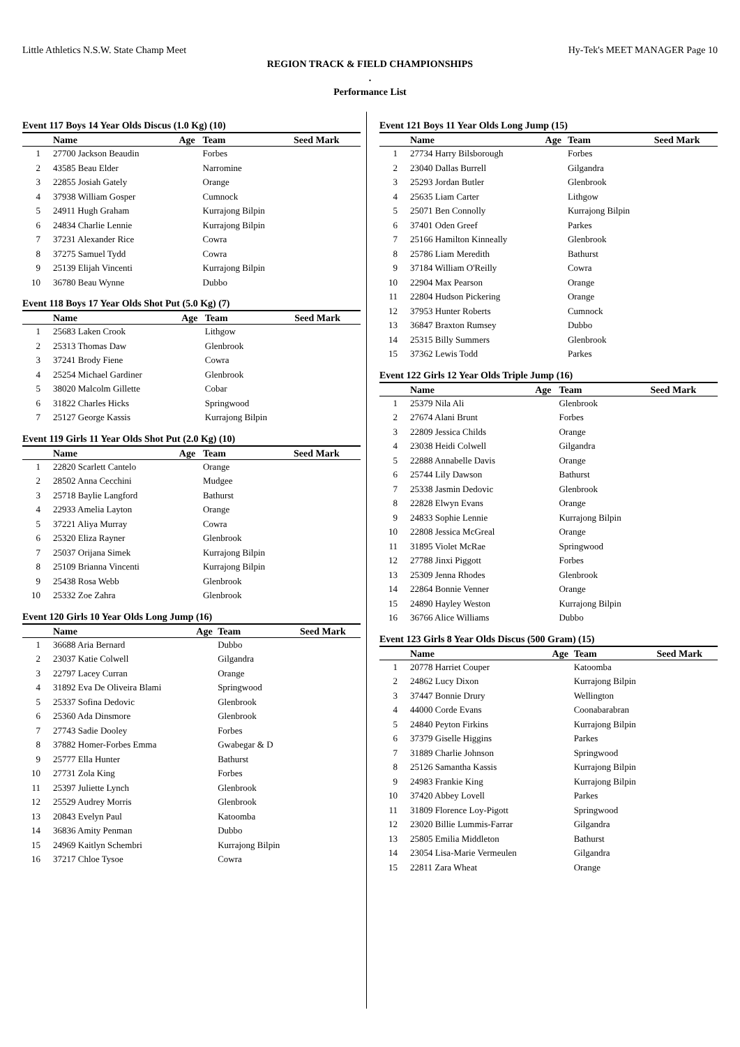Little Athletics N.S.W. State Champ Meet Hy-Tek's MEET MANAGER Page 10
REGION TRACK & FIELD CHAMPIONSHIPS
.
Performance List
Event 117 Boys 14 Year Olds Discus (1.0 Kg) (10)
| | Name | Age | Team | Seed Mark |
| --- | --- | --- | --- | --- |
| 1 | 27700 Jackson Beaudin | | Forbes | |
| 2 | 43585 Beau Elder | | Narromine | |
| 3 | 22855 Josiah Gately | | Orange | |
| 4 | 37938 William Gosper | | Cumnock | |
| 5 | 24911 Hugh Graham | | Kurrajong Bilpin | |
| 6 | 24834 Charlie Lennie | | Kurrajong Bilpin | |
| 7 | 37231 Alexander Rice | | Cowra | |
| 8 | 37275 Samuel Tydd | | Cowra | |
| 9 | 25139 Elijah Vincenti | | Kurrajong Bilpin | |
| 10 | 36780 Beau Wynne | | Dubbo | |
Event 118 Boys 17 Year Olds Shot Put (5.0 Kg) (7)
| | Name | Age | Team | Seed Mark |
| --- | --- | --- | --- | --- |
| 1 | 25683 Laken Crook | | Lithgow | |
| 2 | 25313 Thomas Daw | | Glenbrook | |
| 3 | 37241 Brody Fiene | | Cowra | |
| 4 | 25254 Michael Gardiner | | Glenbrook | |
| 5 | 38020 Malcolm Gillette | | Cobar | |
| 6 | 31822 Charles Hicks | | Springwood | |
| 7 | 25127 George Kassis | | Kurrajong Bilpin | |
Event 119 Girls 11 Year Olds Shot Put (2.0 Kg) (10)
| | Name | Age | Team | Seed Mark |
| --- | --- | --- | --- | --- |
| 1 | 22820 Scarlett Cantelo | | Orange | |
| 2 | 28502 Anna Cecchini | | Mudgee | |
| 3 | 25718 Baylie Langford | | Bathurst | |
| 4 | 22933 Amelia Layton | | Orange | |
| 5 | 37221 Aliya Murray | | Cowra | |
| 6 | 25320 Eliza Rayner | | Glenbrook | |
| 7 | 25037 Orijana Simek | | Kurrajong Bilpin | |
| 8 | 25109 Brianna Vincenti | | Kurrajong Bilpin | |
| 9 | 25438 Rosa Webb | | Glenbrook | |
| 10 | 25332 Zoe Zahra | | Glenbrook | |
Event 120 Girls 10 Year Olds Long Jump (16)
| | Name | Age | Team | Seed Mark |
| --- | --- | --- | --- | --- |
| 1 | 36688 Aria Bernard | | Dubbo | |
| 2 | 23037 Katie Colwell | | Gilgandra | |
| 3 | 22797 Lacey Curran | | Orange | |
| 4 | 31892 Eva De Oliveira Blami | | Springwood | |
| 5 | 25337 Sofina Dedovic | | Glenbrook | |
| 6 | 25360 Ada Dinsmore | | Glenbrook | |
| 7 | 27743 Sadie Dooley | | Forbes | |
| 8 | 37882 Homer-Forbes Emma | | Gwabegar & D | |
| 9 | 25777 Ella Hunter | | Bathurst | |
| 10 | 27731 Zola King | | Forbes | |
| 11 | 25397 Juliette Lynch | | Glenbrook | |
| 12 | 25529 Audrey Morris | | Glenbrook | |
| 13 | 20843 Evelyn Paul | | Katoomba | |
| 14 | 36836 Amity Penman | | Dubbo | |
| 15 | 24969 Kaitlyn Schembri | | Kurrajong Bilpin | |
| 16 | 37217 Chloe Tysoe | | Cowra | |
Event 121 Boys 11 Year Olds Long Jump (15)
| | Name | Age | Team | Seed Mark |
| --- | --- | --- | --- | --- |
| 1 | 27734 Harry Bilsborough | | Forbes | |
| 2 | 23040 Dallas Burrell | | Gilgandra | |
| 3 | 25293 Jordan Butler | | Glenbrook | |
| 4 | 25635 Liam Carter | | Lithgow | |
| 5 | 25071 Ben Connolly | | Kurrajong Bilpin | |
| 6 | 37401 Oden Greef | | Parkes | |
| 7 | 25166 Hamilton Kinneally | | Glenbrook | |
| 8 | 25786 Liam Meredith | | Bathurst | |
| 9 | 37184 William O'Reilly | | Cowra | |
| 10 | 22904 Max Pearson | | Orange | |
| 11 | 22804 Hudson Pickering | | Orange | |
| 12 | 37953 Hunter Roberts | | Cumnock | |
| 13 | 36847 Braxton Rumsey | | Dubbo | |
| 14 | 25315 Billy Summers | | Glenbrook | |
| 15 | 37362 Lewis Todd | | Parkes | |
Event 122 Girls 12 Year Olds Triple Jump (16)
| | Name | Age | Team | Seed Mark |
| --- | --- | --- | --- | --- |
| 1 | 25379 Nila Ali | | Glenbrook | |
| 2 | 27674 Alani Brunt | | Forbes | |
| 3 | 22809 Jessica Childs | | Orange | |
| 4 | 23038 Heidi Colwell | | Gilgandra | |
| 5 | 22888 Annabelle Davis | | Orange | |
| 6 | 25744 Lily Dawson | | Bathurst | |
| 7 | 25338 Jasmin Dedovic | | Glenbrook | |
| 8 | 22828 Elwyn Evans | | Orange | |
| 9 | 24833 Sophie Lennie | | Kurrajong Bilpin | |
| 10 | 22808 Jessica McGreal | | Orange | |
| 11 | 31895 Violet McRae | | Springwood | |
| 12 | 27788 Jinxi Piggott | | Forbes | |
| 13 | 25309 Jenna Rhodes | | Glenbrook | |
| 14 | 22864 Bonnie Venner | | Orange | |
| 15 | 24890 Hayley Weston | | Kurrajong Bilpin | |
| 16 | 36766 Alice Williams | | Dubbo | |
Event 123 Girls 8 Year Olds Discus (500 Gram) (15)
| | Name | Age | Team | Seed Mark |
| --- | --- | --- | --- | --- |
| 1 | 20778 Harriet Couper | | Katoomba | |
| 2 | 24862 Lucy Dixon | | Kurrajong Bilpin | |
| 3 | 37447 Bonnie Drury | | Wellington | |
| 4 | 44000 Corde Evans | | Coonabarabran | |
| 5 | 24840 Peyton Firkins | | Kurrajong Bilpin | |
| 6 | 37379 Giselle Higgins | | Parkes | |
| 7 | 31889 Charlie Johnson | | Springwood | |
| 8 | 25126 Samantha Kassis | | Kurrajong Bilpin | |
| 9 | 24983 Frankie King | | Kurrajong Bilpin | |
| 10 | 37420 Abbey Lovell | | Parkes | |
| 11 | 31809 Florence Loy-Pigott | | Springwood | |
| 12 | 23020 Billie Lummis-Farrar | | Gilgandra | |
| 13 | 25805 Emilia Middleton | | Bathurst | |
| 14 | 23054 Lisa-Marie Vermeulen | | Gilgandra | |
| 15 | 22811 Zara Wheat | | Orange | |